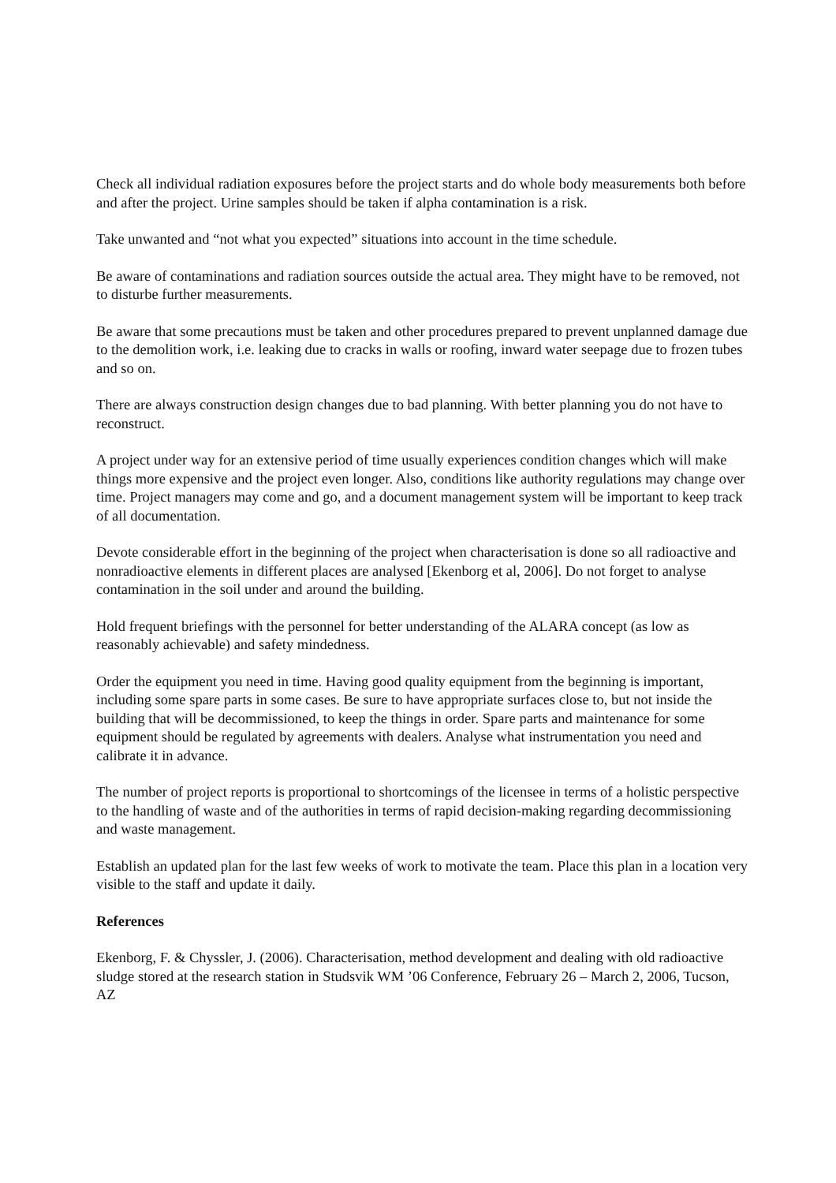Check all individual radiation exposures before the project starts and do whole body measurements both before and after the project. Urine samples should be taken if alpha contamination is a risk.
Take unwanted and “not what you expected” situations into account in the time schedule.
Be aware of contaminations and radiation sources outside the actual area. They might have to be removed, not to disturbe further measurements.
Be aware that some precautions must be taken and other procedures prepared to prevent unplanned damage due to the demolition work, i.e. leaking due to cracks in walls or roofing, inward water seepage due to frozen tubes and so on.
There are always construction design changes due to bad planning. With better planning you do not have to reconstruct.
A project under way for an extensive period of time usually experiences condition changes which will make things more expensive and the project even longer. Also, conditions like authority regulations may change over time. Project managers may come and go, and a document management system will be important to keep track of all documentation.
Devote considerable effort in the beginning of the project when characterisation is done so all radioactive and nonradioactive elements in different places are analysed [Ekenborg et al, 2006]. Do not forget to analyse contamination in the soil under and around the building.
Hold frequent briefings with the personnel for better understanding of the ALARA concept (as low as reasonably achievable) and safety mindedness.
Order the equipment you need in time. Having good quality equipment from the beginning is important, including some spare parts in some cases. Be sure to have appropriate surfaces close to, but not inside the building that will be decommissioned, to keep the things in order. Spare parts and maintenance for some equipment should be regulated by agreements with dealers. Analyse what instrumentation you need and calibrate it in advance.
The number of project reports is proportional to shortcomings of the licensee in terms of a holistic perspective to the handling of waste and of the authorities in terms of rapid decision-making regarding decommissioning and waste management.
Establish an updated plan for the last few weeks of work to motivate the team. Place this plan in a location very visible to the staff and update it daily.
References
Ekenborg, F. & Chyssler, J. (2006). Characterisation, method development and dealing with old radioactive sludge stored at the research station in Studsvik WM ’06 Conference, February 26 – March 2, 2006, Tucson, AZ